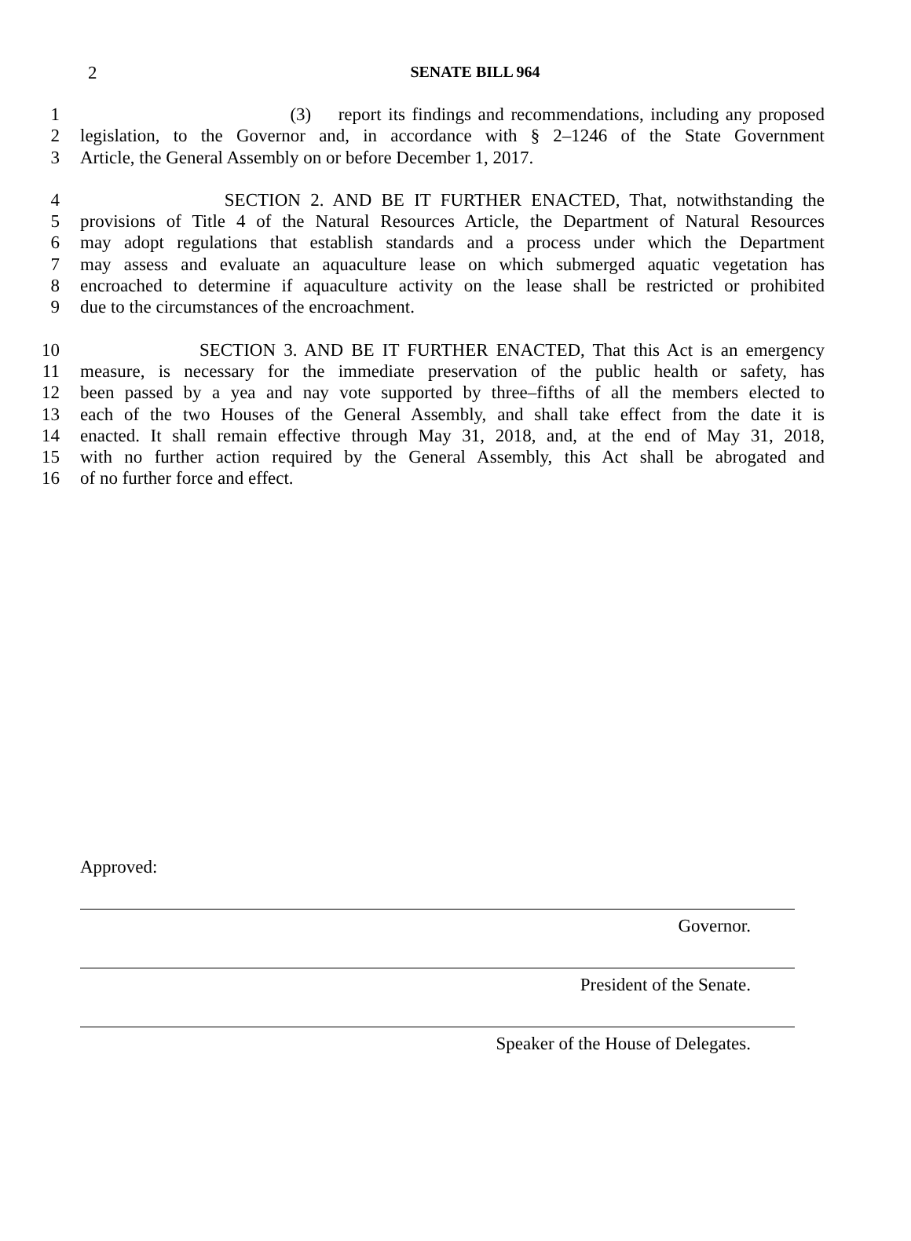2
SENATE BILL 964
1 (3) report its findings and recommendations, including any proposed
2 legislation, to the Governor and, in accordance with § 2–1246 of the State Government
3 Article, the General Assembly on or before December 1, 2017.
4 SECTION 2. AND BE IT FURTHER ENACTED, That, notwithstanding the
5 provisions of Title 4 of the Natural Resources Article, the Department of Natural Resources
6 may adopt regulations that establish standards and a process under which the Department
7 may assess and evaluate an aquaculture lease on which submerged aquatic vegetation has
8 encroached to determine if aquaculture activity on the lease shall be restricted or prohibited
9 due to the circumstances of the encroachment.
10 SECTION 3. AND BE IT FURTHER ENACTED, That this Act is an emergency
11 measure, is necessary for the immediate preservation of the public health or safety, has
12 been passed by a yea and nay vote supported by three–fifths of all the members elected to
13 each of the two Houses of the General Assembly, and shall take effect from the date it is
14 enacted. It shall remain effective through May 31, 2018, and, at the end of May 31, 2018,
15 with no further action required by the General Assembly, this Act shall be abrogated and
16 of no further force and effect.
Approved:
Governor.
President of the Senate.
Speaker of the House of Delegates.